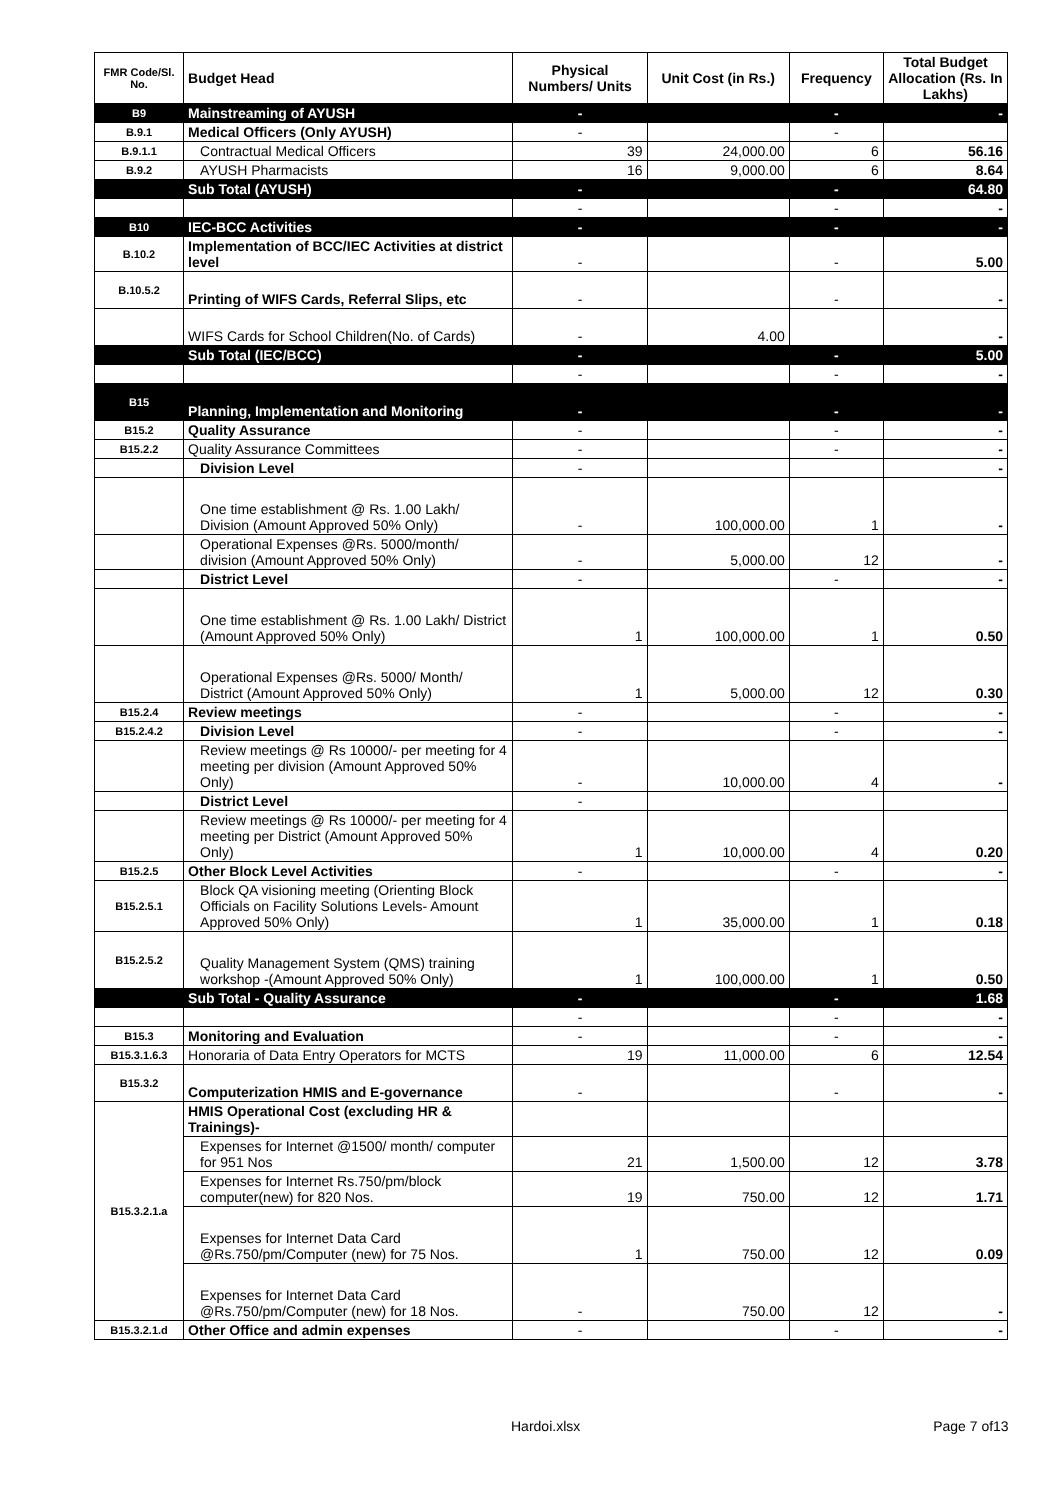| FMR Code/Sl. No. | Budget Head | Physical Numbers/ Units | Unit Cost (in Rs.) | Frequency | Total Budget Allocation (Rs. In Lakhs) |
| --- | --- | --- | --- | --- | --- |
| B9 | Mainstreaming of AYUSH | - | | - | - |
| B.9.1 | Medical Officers (Only AYUSH) | - | | - | |
| B.9.1.1 | Contractual Medical Officers | 39 | 24,000.00 | 6 | 56.16 |
| B.9.2 | AYUSH Pharmacists | 16 | 9,000.00 | 6 | 8.64 |
| | Sub Total (AYUSH) | - | | - | 64.80 |
| | | - | | - | - |
| B10 | IEC-BCC Activities | - | | - | - |
| B.10.2 | Implementation of BCC/IEC Activities at district level | - | | - | 5.00 |
| B.10.5.2 | Printing of WIFS Cards, Referral Slips, etc | - | | - | - |
| | WIFS Cards for School Children(No. of Cards) | - | 4.00 | | - |
| | Sub Total (IEC/BCC) | - | | - | 5.00 |
| | | - | | - | - |
| B15 | Planning, Implementation and Monitoring | - | | - | - |
| B15.2 | Quality Assurance | - | | - | - |
| B15.2.2 | Quality Assurance Committees | - | | - | - |
| | Division Level | - | | | - |
| | One time establishment @ Rs. 1.00 Lakh/ Division (Amount Approved 50% Only) | - | 100,000.00 | 1 | - |
| | Operational Expenses @Rs. 5000/month/ division (Amount Approved 50% Only) | - | 5,000.00 | 12 | - |
| | District Level | - | | - | - |
| | One time establishment @ Rs. 1.00 Lakh/ District (Amount Approved 50% Only) | 1 | 100,000.00 | 1 | 0.50 |
| | Operational Expenses @Rs. 5000/ Month/ District (Amount Approved 50% Only) | 1 | 5,000.00 | 12 | 0.30 |
| B15.2.4 | Review meetings | - | | - | - |
| B15.2.4.2 | Division Level | - | | - | - |
| | Review meetings @ Rs 10000/- per meeting for 4 meeting per division (Amount Approved 50% Only) | - | 10,000.00 | 4 | - |
| | District Level | - | | | |
| | Review meetings @ Rs 10000/- per meeting for 4 meeting per District (Amount Approved 50% Only) | 1 | 10,000.00 | 4 | 0.20 |
| B15.2.5 | Other Block Level Activities | - | | - | - |
| B15.2.5.1 | Block QA visioning meeting (Orienting Block Officials on Facility Solutions Levels- Amount Approved 50% Only) | 1 | 35,000.00 | 1 | 0.18 |
| B15.2.5.2 | Quality Management System (QMS) training workshop -(Amount Approved 50% Only) | 1 | 100,000.00 | 1 | 0.50 |
| | Sub Total - Quality Assurance | - | | - | 1.68 |
| | | - | | - | - |
| B15.3 | Monitoring and Evaluation | - | | - | - |
| B15.3.1.6.3 | Honoraria of Data Entry Operators for MCTS | 19 | 11,000.00 | 6 | 12.54 |
| B15.3.2 | Computerization HMIS and E-governance | - | | - | - |
| B15.3.2.1.a | HMIS Operational Cost (excluding HR & Trainings)- | | | | |
| | Expenses for Internet @1500/ month/ computer for 951 Nos | 21 | 1,500.00 | 12 | 3.78 |
| | Expenses for Internet Rs.750/pm/block computer(new) for 820 Nos. | 19 | 750.00 | 12 | 1.71 |
| | Expenses for Internet Data Card @Rs.750/pm/Computer (new) for 75 Nos. | 1 | 750.00 | 12 | 0.09 |
| | Expenses for Internet Data Card @Rs.750/pm/Computer (new) for 18 Nos. | - | 750.00 | 12 | - |
| B15.3.2.1.d | Other Office and admin expenses | - | | - | - |
Hardoi.xlsx Page 7 of13